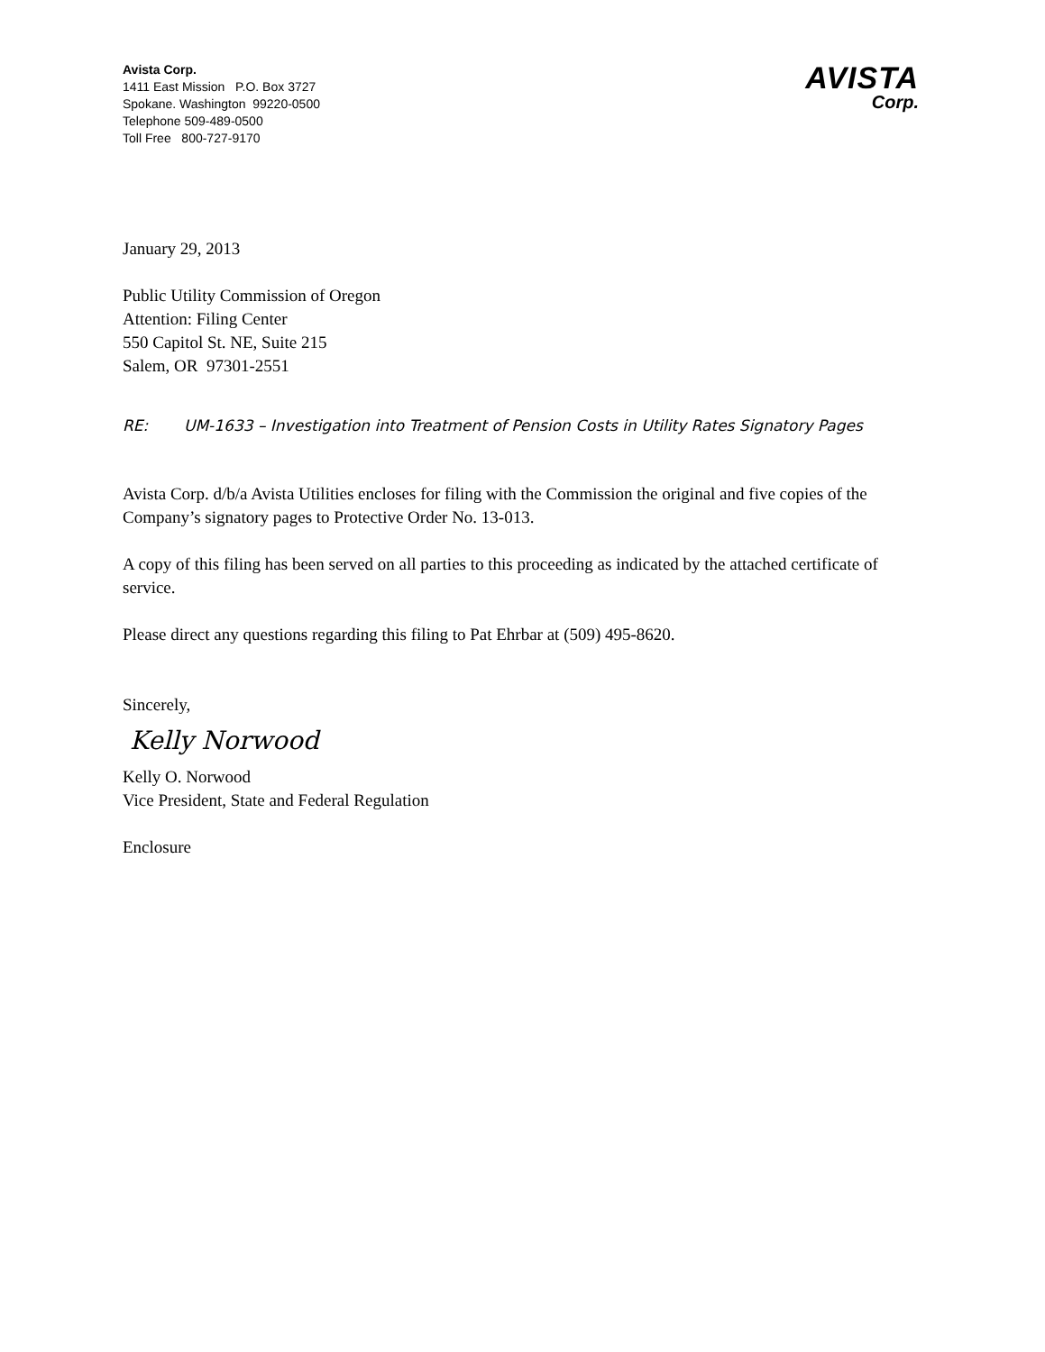Avista Corp.
1411 East Mission P.O. Box 3727
Spokane. Washington 99220-0500
Telephone 509-489-0500
Toll Free 800-727-9170
AVISTA
Corp.
January 29, 2013
Public Utility Commission of Oregon
Attention: Filing Center
550 Capitol St. NE, Suite 215
Salem, OR 97301-2551
RE: UM-1633 – Investigation into Treatment of Pension Costs in Utility Rates Signatory Pages
Avista Corp. d/b/a Avista Utilities encloses for filing with the Commission the original and five copies of the Company’s signatory pages to Protective Order No. 13-013.
A copy of this filing has been served on all parties to this proceeding as indicated by the attached certificate of service.
Please direct any questions regarding this filing to Pat Ehrbar at (509) 495-8620.
Sincerely,
Kelly Norwood
Kelly O. Norwood
Vice President, State and Federal Regulation
Enclosure